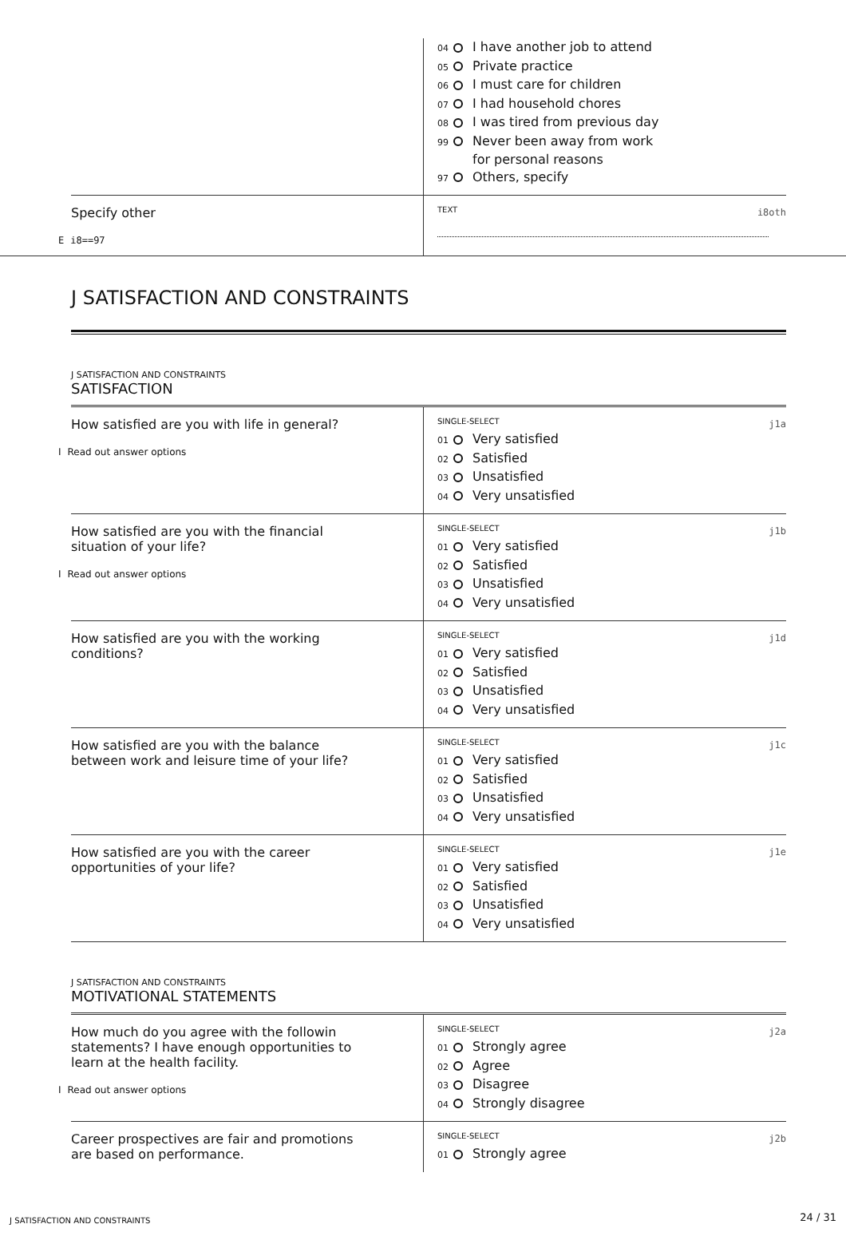| | 04 I have another job to attend 05 Private practice 06 I must care for children 07 I had household chores 08 I was tired from previous day 99 Never been away from work for personal reasons 97 Others, specify |
| Specify other E i8==97 | TEXT i8oth |
J SATISFACTION AND CONSTRAINTS
J SATISFACTION AND CONSTRAINTS
SATISFACTION
| How satisfied are you with life in general? I Read out answer options | SINGLE-SELECT j1a 01 Very satisfied 02 Satisfied 03 Unsatisfied 04 Very unsatisfied |
| How satisfied are you with the financial situation of your life? I Read out answer options | SINGLE-SELECT j1b 01 Very satisfied 02 Satisfied 03 Unsatisfied 04 Very unsatisfied |
| How satisfied are you with the working conditions? | SINGLE-SELECT j1d 01 Very satisfied 02 Satisfied 03 Unsatisfied 04 Very unsatisfied |
| How satisfied are you with the balance between work and leisure time of your life? | SINGLE-SELECT j1c 01 Very satisfied 02 Satisfied 03 Unsatisfied 04 Very unsatisfied |
| How satisfied are you with the career opportunities of your life? | SINGLE-SELECT j1e 01 Very satisfied 02 Satisfied 03 Unsatisfied 04 Very unsatisfied |
J SATISFACTION AND CONSTRAINTS
MOTIVATIONAL STATEMENTS
| How much do you agree with the followin statements? I have enough opportunities to learn at the health facility. I Read out answer options | SINGLE-SELECT j2a 01 Strongly agree 02 Agree 03 Disagree 04 Strongly disagree |
| Career prospectives are fair and promotions are based on performance. | SINGLE-SELECT j2b 01 Strongly agree |
J SATISFACTION AND CONSTRAINTS 24 / 31